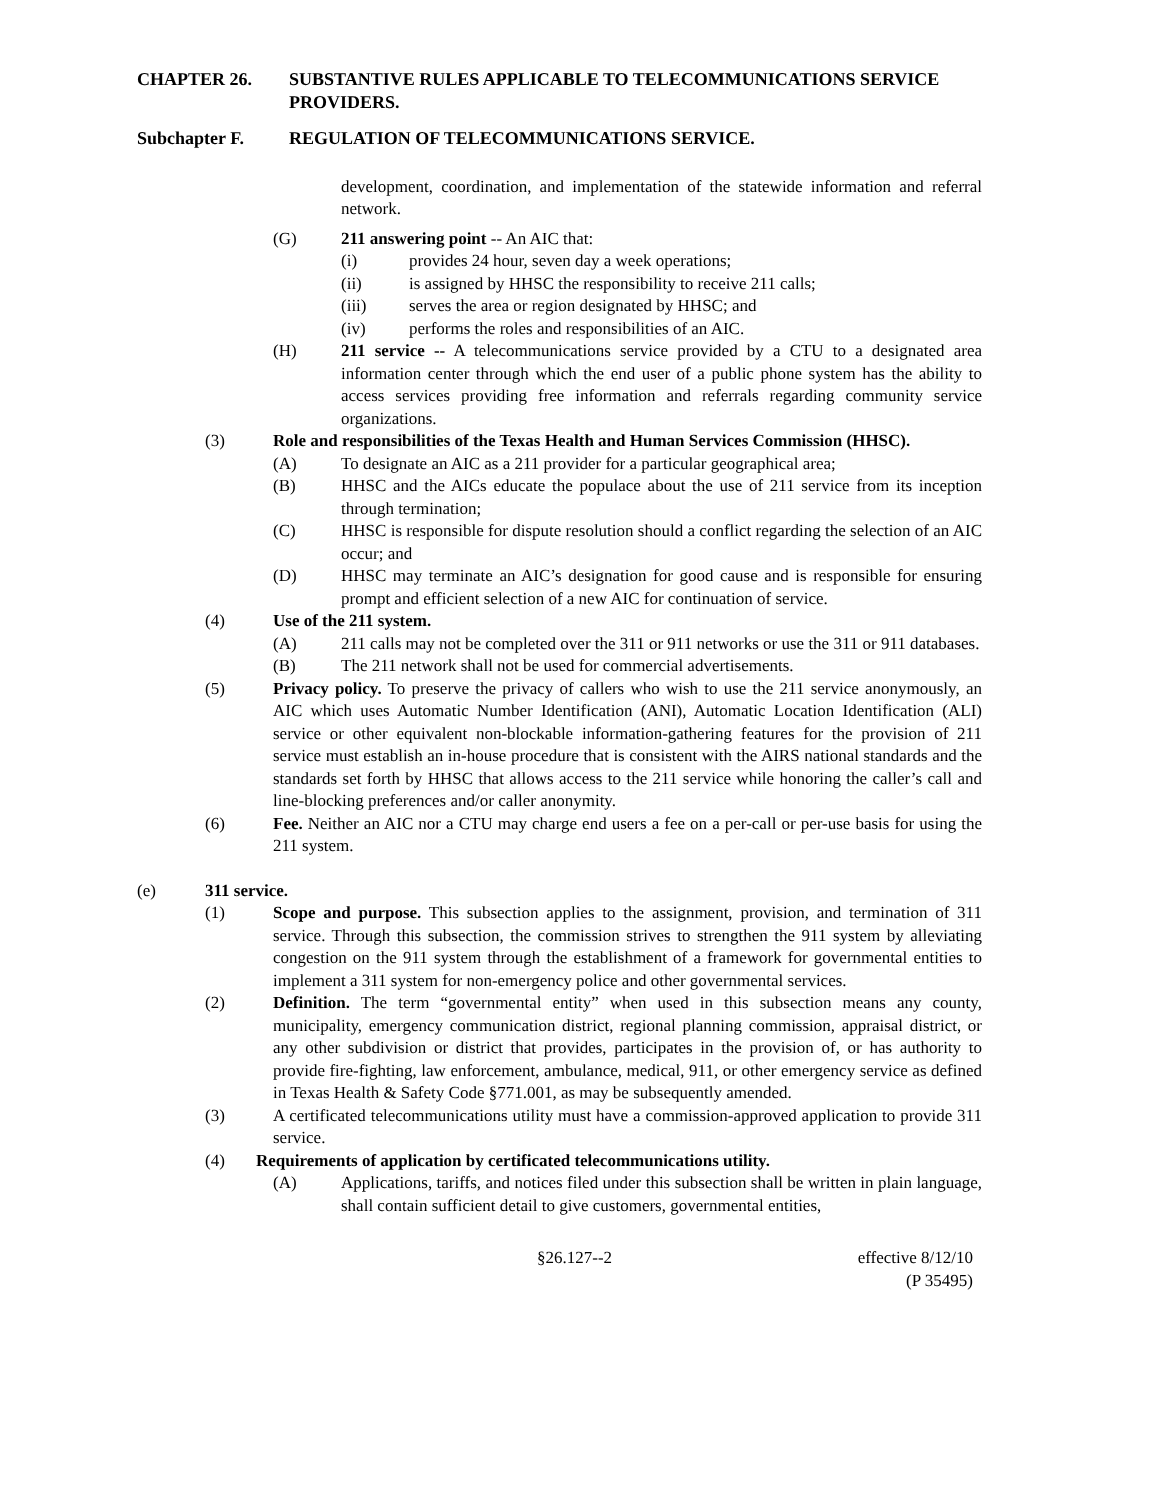CHAPTER 26. SUBSTANTIVE RULES APPLICABLE TO TELECOMMUNICATIONS SERVICE PROVIDERS.
Subchapter F. REGULATION OF TELECOMMUNICATIONS SERVICE.
development, coordination, and implementation of the statewide information and referral network.
(G) 211 answering point -- An AIC that:
(i) provides 24 hour, seven day a week operations;
(ii) is assigned by HHSC the responsibility to receive 211 calls;
(iii) serves the area or region designated by HHSC; and
(iv) performs the roles and responsibilities of an AIC.
(H) 211 service -- A telecommunications service provided by a CTU to a designated area information center through which the end user of a public phone system has the ability to access services providing free information and referrals regarding community service organizations.
(3) Role and responsibilities of the Texas Health and Human Services Commission (HHSC).
(A) To designate an AIC as a 211 provider for a particular geographical area;
(B) HHSC and the AICs educate the populace about the use of 211 service from its inception through termination;
(C) HHSC is responsible for dispute resolution should a conflict regarding the selection of an AIC occur; and
(D) HHSC may terminate an AIC’s designation for good cause and is responsible for ensuring prompt and efficient selection of a new AIC for continuation of service.
(4) Use of the 211 system.
(A) 211 calls may not be completed over the 311 or 911 networks or use the 311 or 911 databases.
(B) The 211 network shall not be used for commercial advertisements.
(5) Privacy policy. To preserve the privacy of callers who wish to use the 211 service anonymously, an AIC which uses Automatic Number Identification (ANI), Automatic Location Identification (ALI) service or other equivalent non-blockable information-gathering features for the provision of 211 service must establish an in-house procedure that is consistent with the AIRS national standards and the standards set forth by HHSC that allows access to the 211 service while honoring the caller’s call and line-blocking preferences and/or caller anonymity.
(6) Fee. Neither an AIC nor a CTU may charge end users a fee on a per-call or per-use basis for using the 211 system.
(e) 311 service.
(1) Scope and purpose. This subsection applies to the assignment, provision, and termination of 311 service. Through this subsection, the commission strives to strengthen the 911 system by alleviating congestion on the 911 system through the establishment of a framework for governmental entities to implement a 311 system for non-emergency police and other governmental services.
(2) Definition. The term “governmental entity” when used in this subsection means any county, municipality, emergency communication district, regional planning commission, appraisal district, or any other subdivision or district that provides, participates in the provision of, or has authority to provide fire-fighting, law enforcement, ambulance, medical, 911, or other emergency service as defined in Texas Health & Safety Code §771.001, as may be subsequently amended.
(3) A certificated telecommunications utility must have a commission-approved application to provide 311 service.
(4) Requirements of application by certificated telecommunications utility.
(A) Applications, tariffs, and notices filed under this subsection shall be written in plain language, shall contain sufficient detail to give customers, governmental entities,
§26.127--2 effective 8/12/10
(P 35495)